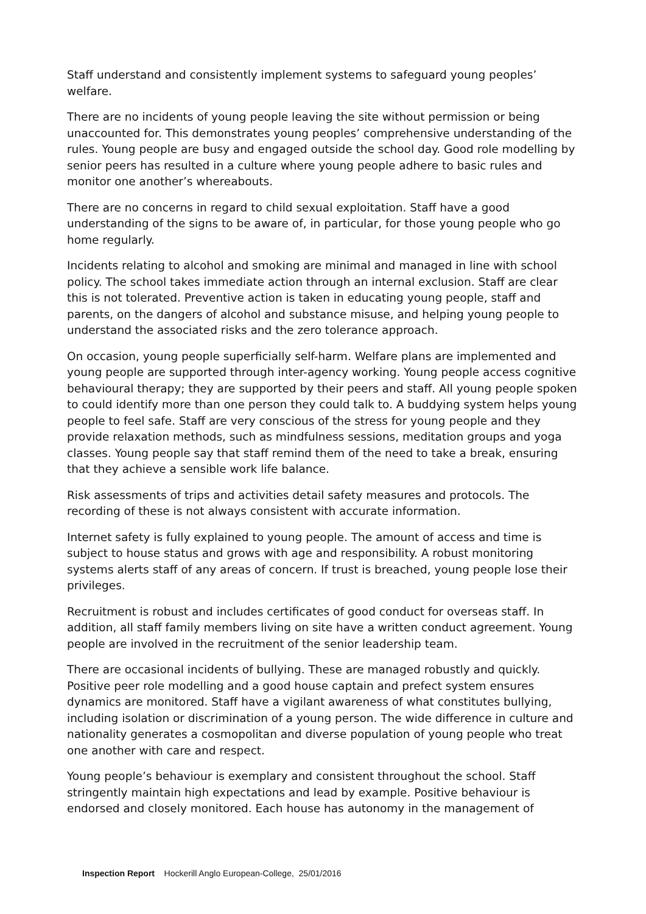Staff understand and consistently implement systems to safeguard young peoples’ welfare.
There are no incidents of young people leaving the site without permission or being unaccounted for. This demonstrates young peoples’ comprehensive understanding of the rules. Young people are busy and engaged outside the school day. Good role modelling by senior peers has resulted in a culture where young people adhere to basic rules and monitor one another’s whereabouts.
There are no concerns in regard to child sexual exploitation. Staff have a good understanding of the signs to be aware of, in particular, for those young people who go home regularly.
Incidents relating to alcohol and smoking are minimal and managed in line with school policy. The school takes immediate action through an internal exclusion. Staff are clear this is not tolerated. Preventive action is taken in educating young people, staff and parents, on the dangers of alcohol and substance misuse, and helping young people to understand the associated risks and the zero tolerance approach.
On occasion, young people superficially self-harm. Welfare plans are implemented and young people are supported through inter-agency working. Young people access cognitive behavioural therapy; they are supported by their peers and staff. All young people spoken to could identify more than one person they could talk to. A buddying system helps young people to feel safe. Staff are very conscious of the stress for young people and they provide relaxation methods, such as mindfulness sessions, meditation groups and yoga classes. Young people say that staff remind them of the need to take a break, ensuring that they achieve a sensible work life balance.
Risk assessments of trips and activities detail safety measures and protocols. The recording of these is not always consistent with accurate information.
Internet safety is fully explained to young people. The amount of access and time is subject to house status and grows with age and responsibility. A robust monitoring systems alerts staff of any areas of concern. If trust is breached, young people lose their privileges.
Recruitment is robust and includes certificates of good conduct for overseas staff. In addition, all staff family members living on site have a written conduct agreement. Young people are involved in the recruitment of the senior leadership team.
There are occasional incidents of bullying. These are managed robustly and quickly. Positive peer role modelling and a good house captain and prefect system ensures dynamics are monitored. Staff have a vigilant awareness of what constitutes bullying, including isolation or discrimination of a young person. The wide difference in culture and nationality generates a cosmopolitan and diverse population of young people who treat one another with care and respect.
Young people’s behaviour is exemplary and consistent throughout the school. Staff stringently maintain high expectations and lead by example. Positive behaviour is endorsed and closely monitored. Each house has autonomy in the management of
Inspection Report Hockerill Anglo European-College, 25/01/2016